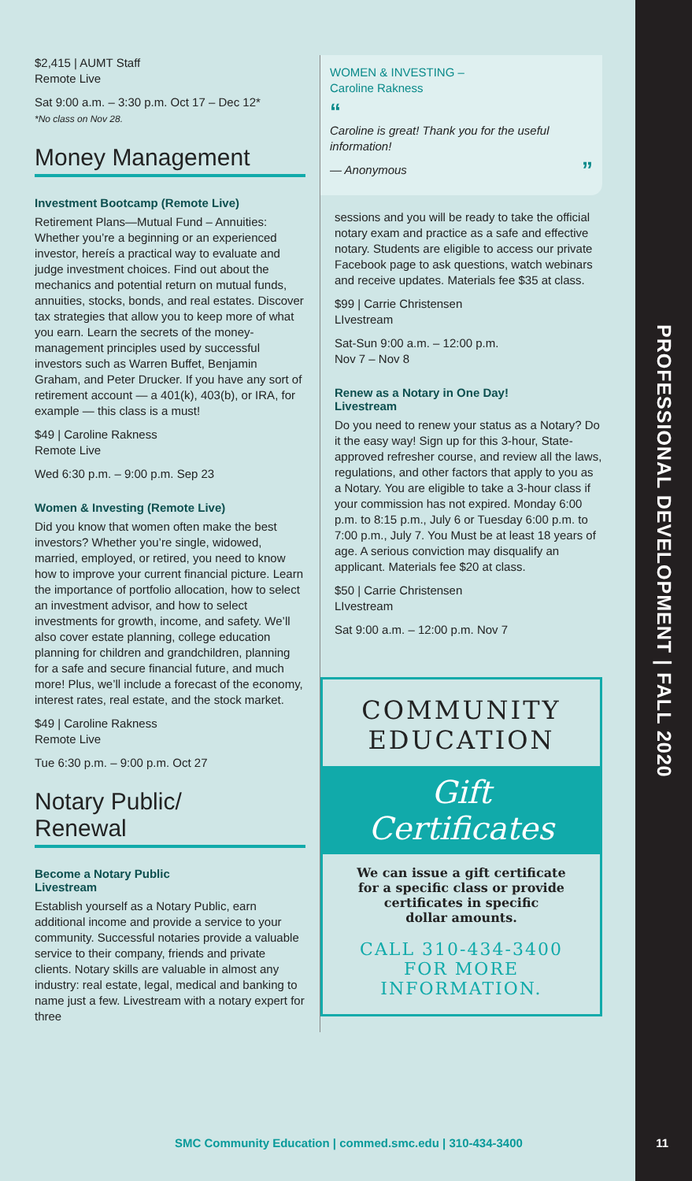PROFESSIONAL DEVELOPMENT | FALL 2020
$2,415 | AUMT Staff
Remote Live
Sat 9:00 a.m. – 3:30 p.m. Oct 17 – Dec 12*
*No class on Nov 28.
Money Management
Investment Bootcamp (Remote Live)
Retirement Plans—Mutual Fund – Annuities: Whether you’re a beginning or an experienced investor, hereís a practical way to evaluate and judge investment choices. Find out about the mechanics and potential return on mutual funds, annuities, stocks, bonds, and real estates. Discover tax strategies that allow you to keep more of what you earn. Learn the secrets of the money-management principles used by successful investors such as Warren Buffet, Benjamin Graham, and Peter Drucker. If you have any sort of retirement account — a 401(k), 403(b), or IRA, for example — this class is a must!
$49 | Caroline Rakness
Remote Live
Wed 6:30 p.m. – 9:00 p.m. Sep 23
Women & Investing (Remote Live)
Did you know that women often make the best investors? Whether you’re single, widowed, married, employed, or retired, you need to know how to improve your current financial picture. Learn the importance of portfolio allocation, how to select an investment advisor, and how to select investments for growth, income, and safety. We’ll also cover estate planning, college education planning for children and grandchildren, planning for a safe and secure financial future, and much more! Plus, we’ll include a forecast of the economy, interest rates, real estate, and the stock market.
$49 | Caroline Rakness
Remote Live
Tue 6:30 p.m. – 9:00 p.m. Oct 27
Notary Public/
Renewal
Become a Notary Public
Livestream
Establish yourself as a Notary Public, earn additional income and provide a service to your community. Successful notaries provide a valuable service to their company, friends and private clients. Notary skills are valuable in almost any industry: real estate, legal, medical and banking to name just a few. Livestream with a notary expert for three
WOMEN & INVESTING –
Caroline Rakness
“
Caroline is great! Thank you for the useful information!
— Anonymous ”
sessions and you will be ready to take the official notary exam and practice as a safe and effective notary. Students are eligible to access our private Facebook page to ask questions, watch webinars and receive updates. Materials fee $35 at class.
$99 | Carrie Christensen
LIvestream
Sat-Sun 9:00 a.m. – 12:00 p.m.
Nov 7 – Nov 8
Renew as a Notary in One Day!
Livestream
Do you need to renew your status as a Notary? Do it the easy way! Sign up for this 3-hour, State-approved refresher course, and review all the laws, regulations, and other factors that apply to you as a Notary. You are eligible to take a 3-hour class if your commission has not expired. Monday 6:00 p.m. to 8:15 p.m., July 6 or Tuesday 6:00 p.m. to 7:00 p.m., July 7. You Must be at least 18 years of age. A serious conviction may disqualify an applicant. Materials fee $20 at class.
$50 | Carrie Christensen
LIvestream
Sat 9:00 a.m. – 12:00 p.m. Nov 7
COMMUNITY
EDUCATION
Gift
Certificates
We can issue a gift certificate
for a specific class or provide
certificates in specific
dollar amounts.
CALL 310-434-3400
FOR MORE
INFORMATION.
SMC Community Education | commed.smc.edu | 310-434-3400
11